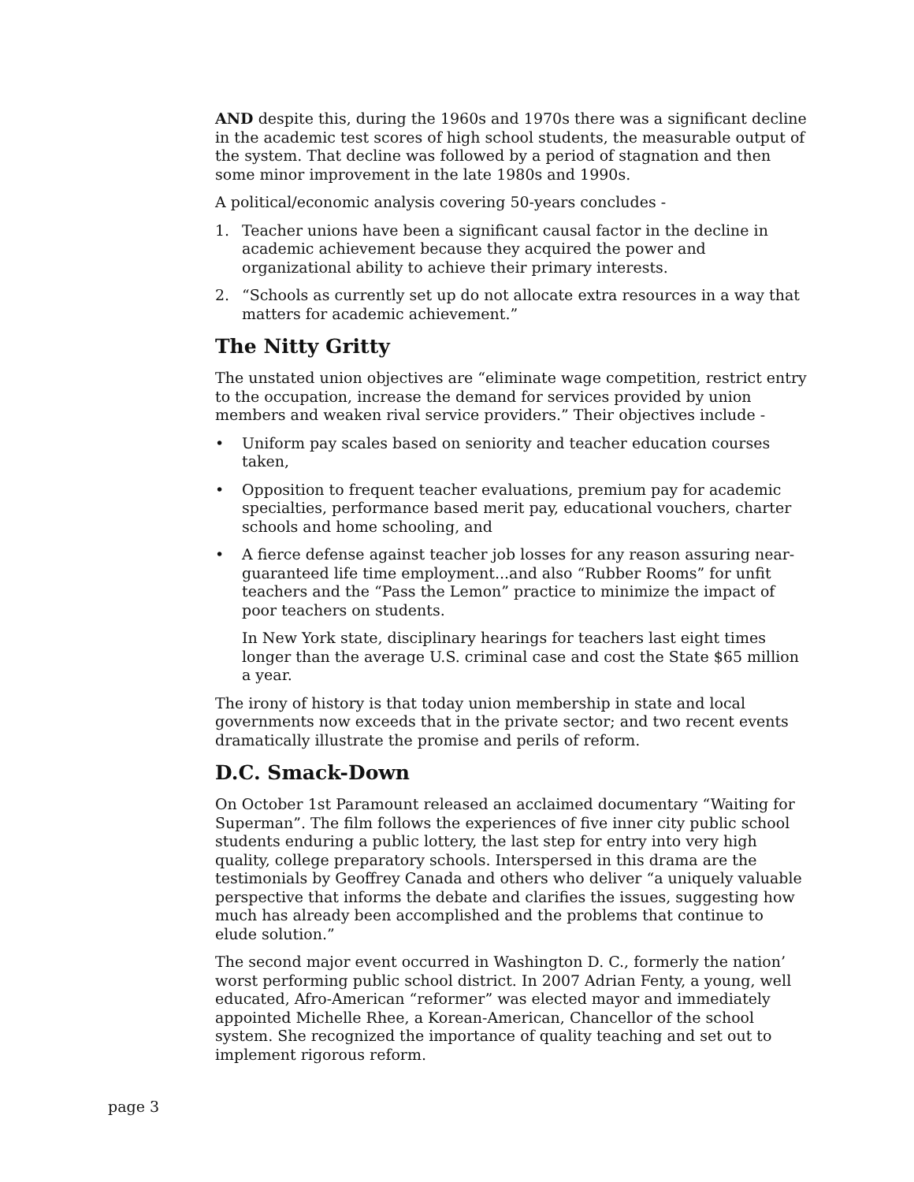AND despite this, during the 1960s and 1970s there was a significant decline in the academic test scores of high school students, the measurable output of the system. That decline was followed by a period of stagnation and then some minor improvement in the late 1980s and 1990s.
A political/economic analysis covering 50-years concludes -
1. Teacher unions have been a significant causal factor in the decline in academic achievement because they acquired the power and organizational ability to achieve their primary interests.
2. “Schools as currently set up do not allocate extra resources in a way that matters for academic achievement.”
The Nitty Gritty
The unstated union objectives are “eliminate wage competition, restrict entry to the occupation, increase the demand for services provided by union members and weaken rival service providers.” Their objectives include -
• Uniform pay scales based on seniority and teacher education courses taken,
• Opposition to frequent teacher evaluations, premium pay for academic specialties, performance based merit pay, educational vouchers, charter schools and home schooling, and
• A fierce defense against teacher job losses for any reason assuring near-guaranteed life time employment...and also “Rubber Rooms” for unfit teachers and the “Pass the Lemon” practice to minimize the impact of poor teachers on students.
In New York state, disciplinary hearings for teachers last eight times longer than the average U.S. criminal case and cost the State $65 million a year.
The irony of history is that today union membership in state and local governments now exceeds that in the private sector; and two recent events dramatically illustrate the promise and perils of reform.
D.C. Smack-Down
On October 1st Paramount released an acclaimed documentary “Waiting for Superman”. The film follows the experiences of five inner city public school students enduring a public lottery, the last step for entry into very high quality, college preparatory schools. Interspersed in this drama are the testimonials by Geoffrey Canada and others who deliver “a uniquely valuable perspective that informs the debate and clarifies the issues, suggesting how much has already been accomplished and the problems that continue to elude solution.”
The second major event occurred in Washington D. C., formerly the nation’ worst performing public school district. In 2007 Adrian Fenty, a young, well educated, Afro-American “reformer” was elected mayor and immediately appointed Michelle Rhee, a Korean-American, Chancellor of the school system. She recognized the importance of quality teaching and set out to implement rigorous reform.
page 3